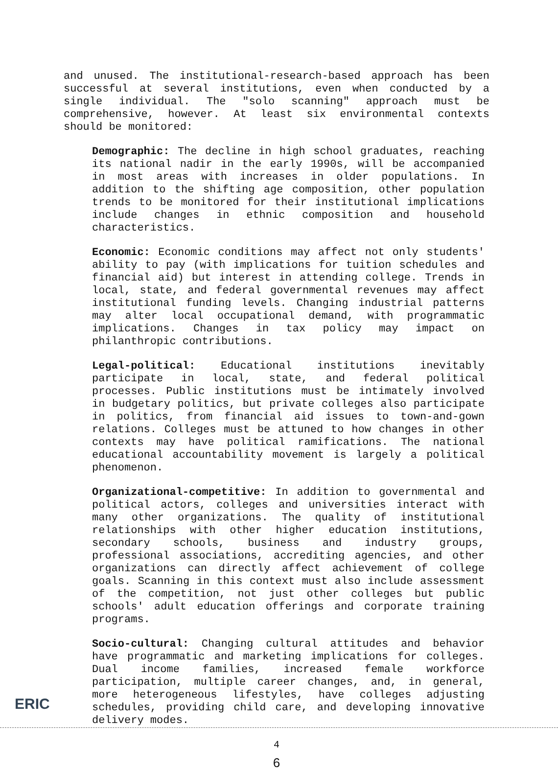and unused. The institutional-research-based approach has been successful at several institutions, even when conducted by a single individual. The "solo scanning" approach must be comprehensive, however. At least six environmental contexts should be monitored:
Demographic: The decline in high school graduates, reaching its national nadir in the early 1990s, will be accompanied in most areas with increases in older populations. In addition to the shifting age composition, other population trends to be monitored for their institutional implications include changes in ethnic composition and household characteristics.
Economic: Economic conditions may affect not only students' ability to pay (with implications for tuition schedules and financial aid) but interest in attending college. Trends in local, state, and federal governmental revenues may affect institutional funding levels. Changing industrial patterns may alter local occupational demand, with programmatic implications. Changes in tax policy may impact on philanthropic contributions.
Legal-political: Educational institutions inevitably participate in local, state, and federal political processes. Public institutions must be intimately involved in budgetary politics, but private colleges also participate in politics, from financial aid issues to town-and-gown relations. Colleges must be attuned to how changes in other contexts may have political ramifications. The national educational accountability movement is largely a political phenomenon.
Organizational-competitive: In addition to governmental and political actors, colleges and universities interact with many other organizations. The quality of institutional relationships with other higher education institutions, secondary schools, business and industry groups, professional associations, accrediting agencies, and other organizations can directly affect achievement of college goals. Scanning in this context must also include assessment of the competition, not just other colleges but public schools' adult education offerings and corporate training programs.
Socio-cultural: Changing cultural attitudes and behavior have programmatic and marketing implications for colleges. Dual income families, increased female workforce participation, multiple career changes, and, in general, more heterogeneous lifestyles, have colleges adjusting schedules, providing child care, and developing innovative delivery modes.
4
6
ERIC